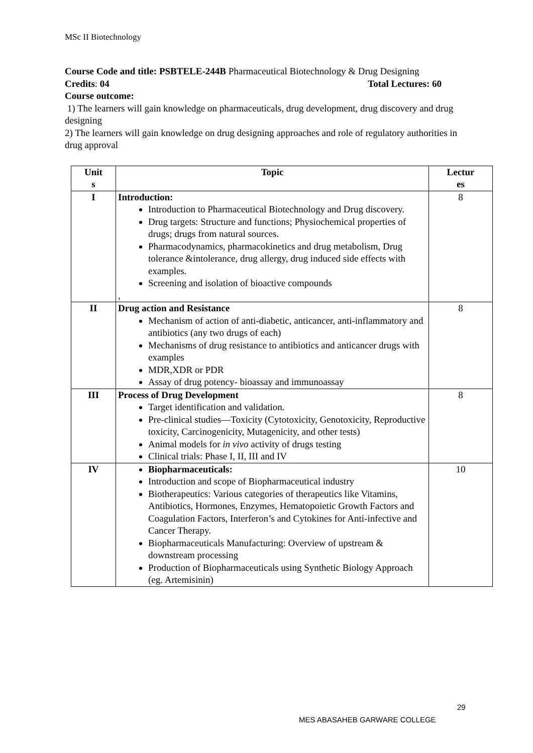MSc II Biotechnology
Course Code and title: PSBTELE-244B Pharmaceutical Biotechnology & Drug Designing
Credits: 04 Total Lectures: 60
Course outcome:
1) The learners will gain knowledge on pharmaceuticals, drug development, drug discovery and drug designing
2) The learners will gain knowledge on drug designing approaches and role of regulatory authorities in drug approval
| Unit s | Topic | Lectur es |
| --- | --- | --- |
| I | Introduction: Introduction to Pharmaceutical Biotechnology and Drug discovery. Drug targets: Structure and functions; Physiochemical properties of drugs; drugs from natural sources. Pharmacodynamics, pharmacokinetics and drug metabolism, Drug tolerance &intolerance, drug allergy, drug induced side effects with examples. Screening and isolation of bioactive compounds , | 8 |
| II | Drug action and Resistance Mechanism of action of anti-diabetic, anticancer, anti-inflammatory and antibiotics (any two drugs of each) Mechanisms of drug resistance to antibiotics and anticancer drugs with examples MDR,XDR or PDR Assay of drug potency- bioassay and immunoassay | 8 |
| III | Process of Drug Development Target identification and validation. Pre-clinical studies—Toxicity (Cytotoxicity, Genotoxicity, Reproductive toxicity, Carcinogenicity, Mutagenicity, and other tests) Animal models for in vivo activity of drugs testing Clinical trials: Phase I, II, III and IV | 8 |
| IV | Biopharmaceuticals: Introduction and scope of Biopharmaceutical industry Biotherapeutics: Various categories of therapeutics like Vitamins, Antibiotics, Hormones, Enzymes, Hematopoietic Growth Factors and Coagulation Factors, Interferon’s and Cytokines for Anti-infective and Cancer Therapy. Biopharmaceuticals Manufacturing: Overview of upstream & downstream processing Production of Biopharmaceuticals using Synthetic Biology Approach (eg. Artemisinin) | 10 |
29
MES ABASAHEB GARWARE COLLEGE